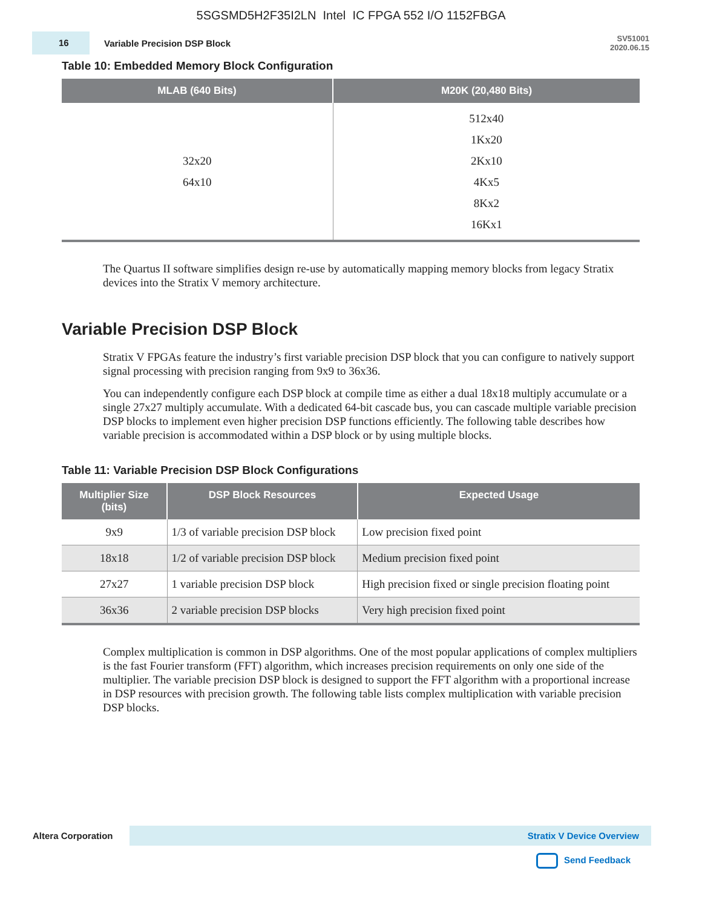5SGSMD5H2F35I2LN Intel IC FPGA 552 I/O 1152FBGA
16
Variable Precision DSP Block
SV51001
2020.06.15
Table 10: Embedded Memory Block Configuration
| MLAB (640 Bits) | M20K (20,480 Bits) |
| --- | --- |
| 32x20 64x10 | 512x40 1Kx20 2Kx10 4Kx5 8Kx2 16Kx1 |
The Quartus II software simplifies design re-use by automatically mapping memory blocks from legacy Stratix devices into the Stratix V memory architecture.
Variable Precision DSP Block
Stratix V FPGAs feature the industry’s first variable precision DSP block that you can configure to natively support signal processing with precision ranging from 9x9 to 36x36.
You can independently configure each DSP block at compile time as either a dual 18x18 multiply accumulate or a single 27x27 multiply accumulate. With a dedicated 64-bit cascade bus, you can cascade multiple variable precision DSP blocks to implement even higher precision DSP functions efficiently. The following table describes how variable precision is accommodated within a DSP block or by using multiple blocks.
Table 11: Variable Precision DSP Block Configurations
| Multiplier Size (bits) | DSP Block Resources | Expected Usage |
| --- | --- | --- |
| 9x9 | 1/3 of variable precision DSP block | Low precision fixed point |
| 18x18 | 1/2 of variable precision DSP block | Medium precision fixed point |
| 27x27 | 1 variable precision DSP block | High precision fixed or single precision floating point |
| 36x36 | 2 variable precision DSP blocks | Very high precision fixed point |
Complex multiplication is common in DSP algorithms. One of the most popular applications of complex multipliers is the fast Fourier transform (FFT) algorithm, which increases precision requirements on only one side of the multiplier. The variable precision DSP block is designed to support the FFT algorithm with a proportional increase in DSP resources with precision growth. The following table lists complex multiplication with variable precision DSP blocks.
Altera Corporation
Stratix V Device Overview
Send Feedback